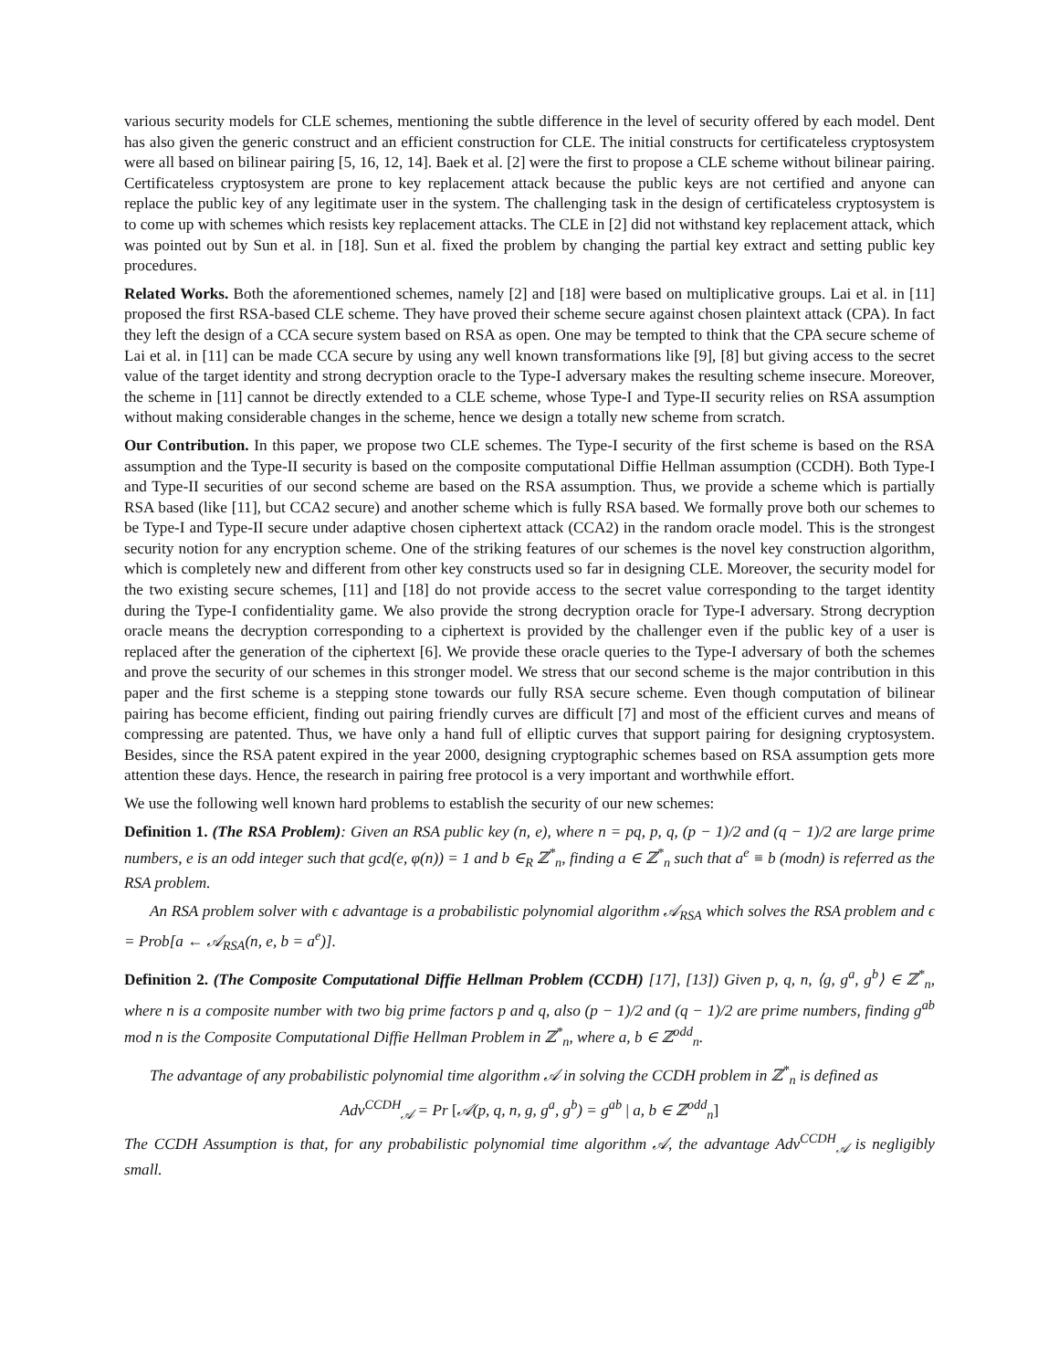various security models for CLE schemes, mentioning the subtle difference in the level of security offered by each model. Dent has also given the generic construct and an efficient construction for CLE. The initial constructs for certificateless cryptosystem were all based on bilinear pairing [5, 16, 12, 14]. Baek et al. [2] were the first to propose a CLE scheme without bilinear pairing. Certificateless cryptosystem are prone to key replacement attack because the public keys are not certified and anyone can replace the public key of any legitimate user in the system. The challenging task in the design of certificateless cryptosystem is to come up with schemes which resists key replacement attacks. The CLE in [2] did not withstand key replacement attack, which was pointed out by Sun et al. in [18]. Sun et al. fixed the problem by changing the partial key extract and setting public key procedures.
Related Works. Both the aforementioned schemes, namely [2] and [18] were based on multiplicative groups. Lai et al. in [11] proposed the first RSA-based CLE scheme. They have proved their scheme secure against chosen plaintext attack (CPA). In fact they left the design of a CCA secure system based on RSA as open. One may be tempted to think that the CPA secure scheme of Lai et al. in [11] can be made CCA secure by using any well known transformations like [9], [8] but giving access to the secret value of the target identity and strong decryption oracle to the Type-I adversary makes the resulting scheme insecure. Moreover, the scheme in [11] cannot be directly extended to a CLE scheme, whose Type-I and Type-II security relies on RSA assumption without making considerable changes in the scheme, hence we design a totally new scheme from scratch.
Our Contribution. In this paper, we propose two CLE schemes. The Type-I security of the first scheme is based on the RSA assumption and the Type-II security is based on the composite computational Diffie Hellman assumption (CCDH). Both Type-I and Type-II securities of our second scheme are based on the RSA assumption. Thus, we provide a scheme which is partially RSA based (like [11], but CCA2 secure) and another scheme which is fully RSA based. We formally prove both our schemes to be Type-I and Type-II secure under adaptive chosen ciphertext attack (CCA2) in the random oracle model. This is the strongest security notion for any encryption scheme. One of the striking features of our schemes is the novel key construction algorithm, which is completely new and different from other key constructs used so far in designing CLE. Moreover, the security model for the two existing secure schemes, [11] and [18] do not provide access to the secret value corresponding to the target identity during the Type-I confidentiality game. We also provide the strong decryption oracle for Type-I adversary. Strong decryption oracle means the decryption corresponding to a ciphertext is provided by the challenger even if the public key of a user is replaced after the generation of the ciphertext [6]. We provide these oracle queries to the Type-I adversary of both the schemes and prove the security of our schemes in this stronger model. We stress that our second scheme is the major contribution in this paper and the first scheme is a stepping stone towards our fully RSA secure scheme. Even though computation of bilinear pairing has become efficient, finding out pairing friendly curves are difficult [7] and most of the efficient curves and means of compressing are patented. Thus, we have only a hand full of elliptic curves that support pairing for designing cryptosystem. Besides, since the RSA patent expired in the year 2000, designing cryptographic schemes based on RSA assumption gets more attention these days. Hence, the research in pairing free protocol is a very important and worthwhile effort.
We use the following well known hard problems to establish the security of our new schemes:
Definition 1. (The RSA Problem): Given an RSA public key (n, e), where n = pq, p, q, (p − 1)/2 and (q − 1)/2 are large prime numbers, e is an odd integer such that gcd(e, φ(n)) = 1 and b ∈<sub>R</sub> ℤ<sup>*</sup><sub>n</sub>, finding a ∈ ℤ<sup>*</sup><sub>n</sub> such that a<sup>e</sup> ≡ b (modn) is referred as the RSA problem.
An RSA problem solver with ϵ advantage is a probabilistic polynomial algorithm 𝒜<sub>RSA</sub> which solves the RSA problem and ϵ = Prob[a ← 𝒜<sub>RSA</sub>(n, e, b = a<sup>e</sup>)].
Definition 2. (The Composite Computational Diffie Hellman Problem (CCDH) [17], [13]) Given p, q, n, ⟨g, g<sup>a</sup>, g<sup>b</sup>⟩ ∈ ℤ<sup>*</sup><sub>n</sub>, where n is a composite number with two big prime factors p and q, also (p − 1)/2 and (q − 1)/2 are prime numbers, finding g<sup>ab</sup> mod n is the Composite Computational Diffie Hellman Problem in ℤ<sup>*</sup><sub>n</sub>, where a, b ∈ ℤ<sup>odd</sup><sub>n</sub>.
The advantage of any probabilistic polynomial time algorithm 𝒜 in solving the CCDH problem in ℤ<sup>*</sup><sub>n</sub> is defined as
Adv<sup>CCDH</sup><sub>𝒜</sub> = Pr [𝒜(p, q, n, g, g<sup>a</sup>, g<sup>b</sup>) = g<sup>ab</sup> | a, b ∈ ℤ<sup>odd</sup><sub>n</sub>]
The CCDH Assumption is that, for any probabilistic polynomial time algorithm 𝒜, the advantage Adv<sup>CCDH</sup><sub>𝒜</sub> is negligibly small.